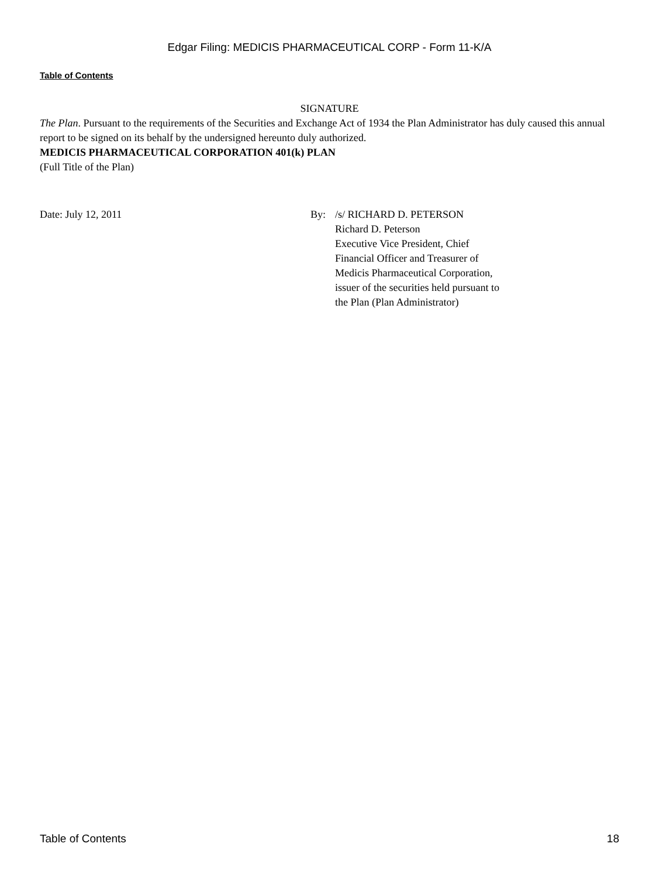Edgar Filing: MEDICIS PHARMACEUTICAL CORP - Form 11-K/A
Table of Contents
SIGNATURE
The Plan. Pursuant to the requirements of the Securities and Exchange Act of 1934 the Plan Administrator has duly caused this annual report to be signed on its behalf by the undersigned hereunto duly authorized.
MEDICIS PHARMACEUTICAL CORPORATION 401(k) PLAN
(Full Title of the Plan)
| Date: July 12, 2011 | By: | /s/ RICHARD D. PETERSON Richard D. Peterson Executive Vice President, Chief Financial Officer and Treasurer of Medicis Pharmaceutical Corporation, issuer of the securities held pursuant to the Plan (Plan Administrator) |
Table of Contents 18